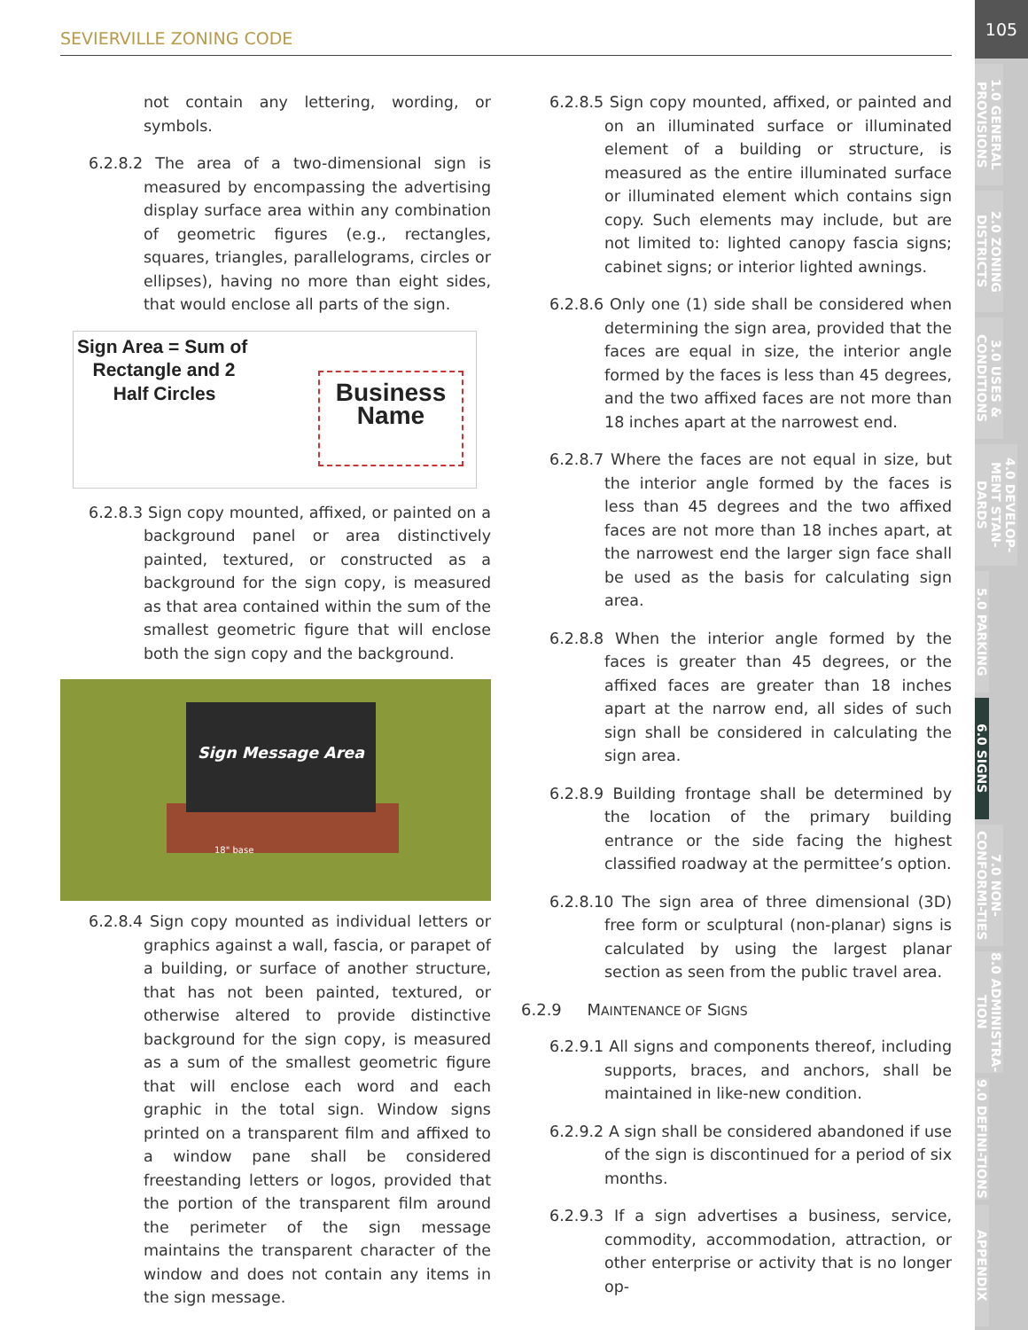SEVIERVILLE ZONING CODE
105
1.0 GENERAL PROVISIONS
2.0 ZONING DISTRICTS
3.0 USES & CONDITIONS
4.0 DEVELOP-MENT STAN-DARDS
5.0 PARKING
6.0 SIGNS
7.0 NON-CONFORMI-TIES
8.0 ADMINISTRA-TION
9.0 DEFINI-TIONS
APPENDIX
not contain any lettering, wording, or symbols.
6.2.8.2 The area of a two-dimensional sign is measured by encompassing the advertising display surface area within any combination of geometric figures (e.g., rectangles, squares, triangles, parallelograms, circles or ellipses), having no more than eight sides, that would enclose all parts of the sign.
Sign Area = Sum of
Rectangle and 2
Half Circles
Business
Name
6.2.8.3 Sign copy mounted, affixed, or painted on a background panel or area distinctively painted, textured, or constructed as a background for the sign copy, is measured as that area contained within the sum of the smallest geometric figure that will enclose both the sign copy and the background.
Sign Message Area
18" base
6.2.8.4 Sign copy mounted as individual letters or graphics against a wall, fascia, or parapet of a building, or surface of another structure, that has not been painted, textured, or otherwise altered to provide distinctive background for the sign copy, is measured as a sum of the smallest geometric figure that will enclose each word and each graphic in the total sign. Window signs printed on a transparent film and affixed to a window pane shall be considered freestanding letters or logos, provided that the portion of the transparent film around the perimeter of the sign message maintains the transparent character of the window and does not contain any items in the sign message.
6.2.8.5 Sign copy mounted, affixed, or painted and on an illuminated surface or illuminated element of a building or structure, is measured as the entire illuminated surface or illuminated element which contains sign copy. Such elements may include, but are not limited to: lighted canopy fascia signs; cabinet signs; or interior lighted awnings.
6.2.8.6 Only one (1) side shall be considered when determining the sign area, provided that the faces are equal in size, the interior angle formed by the faces is less than 45 degrees, and the two affixed faces are not more than 18 inches apart at the narrowest end.
6.2.8.7 Where the faces are not equal in size, but the interior angle formed by the faces is less than 45 degrees and the two affixed faces are not more than 18 inches apart, at the narrowest end the larger sign face shall be used as the basis for calculating sign area.
6.2.8.8 When the interior angle formed by the faces is greater than 45 degrees, or the affixed faces are greater than 18 inches apart at the narrow end, all sides of such sign shall be considered in calculating the sign area.
6.2.8.9 Building frontage shall be determined by the location of the primary building entrance or the side facing the highest classified roadway at the permittee’s option.
6.2.8.10 The sign area of three dimensional (3D) free form or sculptural (non-planar) signs is calculated by using the largest planar section as seen from the public travel area.
6.2.9 MAINTENANCE OF SIGNS
6.2.9.1 All signs and components thereof, including supports, braces, and anchors, shall be maintained in like-new condition.
6.2.9.2 A sign shall be considered abandoned if use of the sign is discontinued for a period of six months.
6.2.9.3 If a sign advertises a business, service, commodity, accommodation, attraction, or other enterprise or activity that is no longer op-